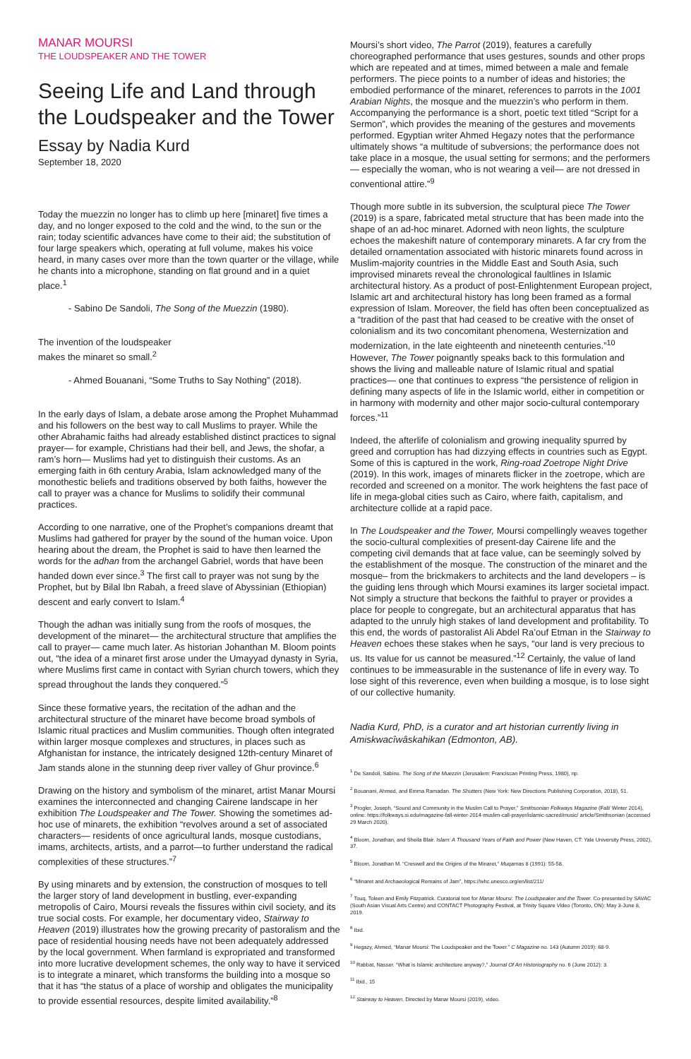MANAR MOURSI
THE LOUDSPEAKER AND THE TOWER
Seeing Life and Land through the Loudspeaker and the Tower
Essay by Nadia Kurd
September 18, 2020
Today the muezzin no longer has to climb up here [minaret] five times a day, and no longer exposed to the cold and the wind, to the sun or the rain; today scientific advances have come to their aid; the substitution of four large speakers which, operating at full volume, makes his voice heard, in many cases over more than the town quarter or the village, while he chants into a microphone, standing on flat ground and in a quiet place.<sup>1</sup>
- Sabino De Sandoli, The Song of the Muezzin (1980).
The invention of the loudspeaker
makes the minaret so small.<sup>2</sup>
- Ahmed Bouanani, “Some Truths to Say Nothing” (2018).
In the early days of Islam, a debate arose among the Prophet Muhammad and his followers on the best way to call Muslims to prayer. While the other Abrahamic faiths had already established distinct practices to signal prayer— for example, Christians had their bell, and Jews, the shofar, a ram’s horn— Muslims had yet to distinguish their customs. As an emerging faith in 6th century Arabia, Islam acknowledged many of the monothestic beliefs and traditions observed by both faiths, however the call to prayer was a chance for Muslims to solidify their communal practices.
According to one narrative, one of the Prophet’s companions dreamt that Muslims had gathered for prayer by the sound of the human voice. Upon hearing about the dream, the Prophet is said to have then learned the words for the adhan from the archangel Gabriel, words that have been handed down ever since.<sup>3</sup> The first call to prayer was not sung by the Prophet, but by Bilal Ibn Rabah, a freed slave of Abyssinian (Ethiopian) descent and early convert to Islam.<sup>4</sup>
Though the adhan was initially sung from the roofs of mosques, the development of the minaret— the architectural structure that amplifies the call to prayer— came much later. As historian Johanthan M. Bloom points out, “the idea of a minaret first arose under the Umayyad dynasty in Syria, where Muslims first came in contact with Syrian church towers, which they spread throughout the lands they conquered.”<sup>5</sup>
Since these formative years, the recitation of the adhan and the architectural structure of the minaret have become broad symbols of Islamic ritual practices and Muslim communities. Though often integrated within larger mosque complexes and structures, in places such as Afghanistan for instance, the intricately designed 12th-century Minaret of Jam stands alone in the stunning deep river valley of Ghur province.<sup>6</sup>
Drawing on the history and symbolism of the minaret, artist Manar Moursi examines the interconnected and changing Cairene landscape in her exhibition The Loudspeaker and The Tower. Showing the sometimes ad-hoc use of minarets, the exhibition “revolves around a set of associated characters— residents of once agricultural lands, mosque custodians, imams, architects, artists, and a parrot—to further understand the radical complexities of these structures.”<sup>7</sup>
By using minarets and by extension, the construction of mosques to tell the larger story of land development in bustling, ever-expanding metropolis of Cairo, Moursi reveals the fissures within civil society, and its true social costs. For example, her documentary video, Stairway to Heaven (2019) illustrates how the growing precarity of pastoralism and the pace of residential housing needs have not been adequately addressed by the local government. When farmland is expropriated and transformed into more lucrative development schemes, the only way to have it serviced is to integrate a minaret, which transforms the building into a mosque so that it has “the status of a place of worship and obligates the municipality to provide essential resources, despite limited availability.”<sup>8</sup>
Moursi’s short video, The Parrot (2019), features a carefully choreographed performance that uses gestures, sounds and other props which are repeated and at times, mimed between a male and female performers. The piece points to a number of ideas and histories; the embodied performance of the minaret, references to parrots in the 1001 Arabian Nights, the mosque and the muezzin’s who perform in them. Accompanying the performance is a short, poetic text titled “Script for a Sermon”, which provides the meaning of the gestures and movements performed. Egyptian writer Ahmed Hegazy notes that the performance ultimately shows “a multitude of subversions; the performance does not take place in a mosque, the usual setting for sermons; and the performers— especially the woman, who is not wearing a veil— are not dressed in conventional attire.”<sup>9</sup>
Though more subtle in its subversion, the sculptural piece The Tower (2019) is a spare, fabricated metal structure that has been made into the shape of an ad-hoc minaret. Adorned with neon lights, the sculpture echoes the makeshift nature of contemporary minarets. A far cry from the detailed ornamentation associated with historic minarets found across in Muslim-majority countries in the Middle East and South Asia, such improvised minarets reveal the chronological faultlines in Islamic architectural history. As a product of post-Enlightenment European project, Islamic art and architectural history has long been framed as a formal expression of Islam. Moreover, the field has often been conceptualized as a “tradition of the past that had ceased to be creative with the onset of colonialism and its two concomitant phenomena, Westernization and modernization, in the late eighteenth and nineteenth centuries.”<sup>10</sup> However, The Tower poignantly speaks back to this formulation and shows the living and malleable nature of Islamic ritual and spatial practices— one that continues to express “the persistence of religion in defining many aspects of life in the Islamic world, either in competition or in harmony with modernity and other major socio-cultural contemporary forces.”<sup>11</sup>
Indeed, the afterlife of colonialism and growing inequality spurred by greed and corruption has had dizzying effects in countries such as Egypt. Some of this is captured in the work, Ring-road Zoetrope Night Drive (2019). In this work, images of minarets flicker in the zoetrope, which are recorded and screened on a monitor. The work heightens the fast pace of life in mega-global cities such as Cairo, where faith, capitalism, and architecture collide at a rapid pace.
In The Loudspeaker and the Tower, Moursi compellingly weaves together the socio-cultural complexities of present-day Cairene life and the competing civil demands that at face value, can be seemingly solved by the establishment of the mosque. The construction of the minaret and the mosque– from the brickmakers to architects and the land developers – is the guiding lens through which Moursi examines its larger societal impact. Not simply a structure that beckons the faithful to prayer or provides a place for people to congregate, but an architectural apparatus that has adapted to the unruly high stakes of land development and profitability. To this end, the words of pastoralist Ali Abdel Ra’ouf Etman in the Stairway to Heaven echoes these stakes when he says, “our land is very precious to us. Its value for us cannot be measured.”<sup>12</sup> Certainly, the value of land continues to be immeasurable in the sustenance of life in every way. To lose sight of this reverence, even when building a mosque, is to lose sight of our collective humanity.
Nadia Kurd, PhD, is a curator and art historian currently living in Amiskwacîwâskahikan (Edmonton, AB).
<sup>1</sup> De Sandoli, Sabino. The Song of the Muezzin (Jerusalem: Franciscan Printing Press, 1980), np.
<sup>2</sup> Bouanani, Ahmed, and Emma Ramadan. The Shutters (New York: New Directions Publishing Corporation, 2018), 51.
<sup>3</sup> Progler, Joseph, “Sound and Community in the Muslim Call to Prayer,” Smithsonian Folkways Magazine (Fall/ Winter 2014), online: https://folkways.si.edu/magazine-fall-winter-2014-muslim-call-prayer/islamic-sacred/music/ article/Smithsonian (accessed 29 March 2020).
<sup>4</sup> Bloom, Jonathan, and Sheila Blair. Islam: A Thousand Years of Faith and Power (New Haven, CT: Yale University Press, 2002), 37.
<sup>5</sup> Bloom, Jonathan M. “Creswell and the Origins of the Minaret,” Muqarnas 8 (1991): 55-58.
<sup>6</sup> “Minaret and Archaeological Remains of Jam”, https://whc.unesco.org/en/list/211/
<sup>7</sup> Touq, Toleen and Emily Fitzpatrick. Curatorial text for Manar Moursi: The Loudspeaker and the Tower. Co-presented by SAVAC (South Asian Visual Arts Centre) and CONTACT Photography Festival, at Trinity Square Video (Toronto, ON): May 3-June 8, 2019.
<sup>8</sup> Ibid.
<sup>9</sup> Hegazy, Ahmed, “Manar Moursi: The Loudspeaker and the Tower.” C Magazine no. 143 (Autumn 2019): 68-9.
<sup>10</sup> Rabbat, Nasser. “What is Islamic architecture anyway?,” Journal Of Art Historiography no. 6 (June 2012): 3.
<sup>11</sup> Ibid., 15
<sup>12</sup> Stairway to Heaven, Directed by Manar Moursi (2019), video.